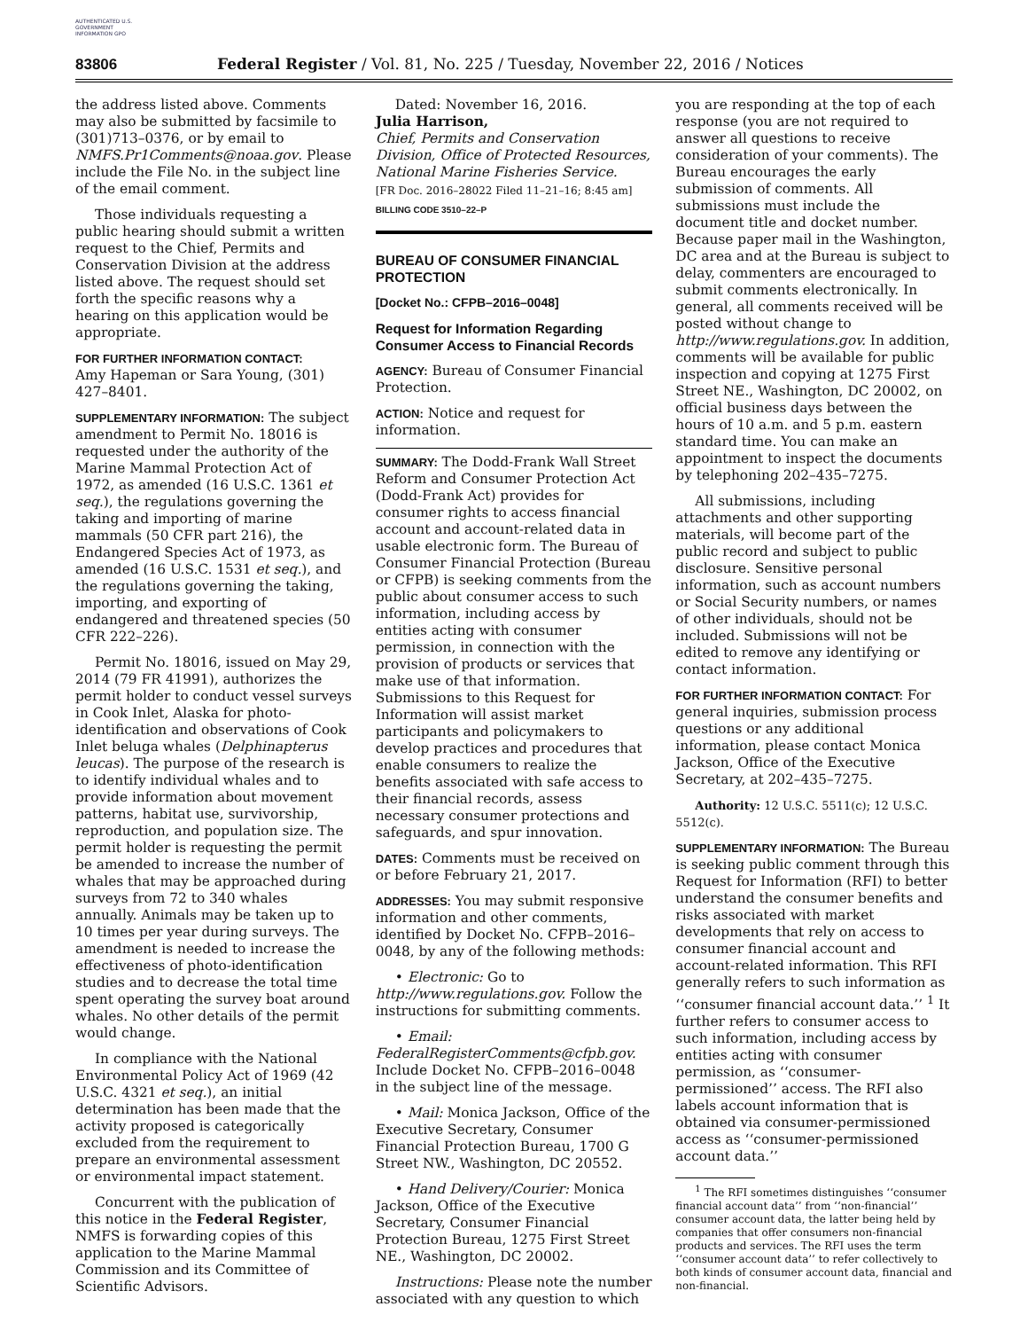AUTHENTICATED U.S. GOVERNMENT INFORMATION GPO
83806 Federal Register / Vol. 81, No. 225 / Tuesday, November 22, 2016 / Notices
the address listed above. Comments may also be submitted by facsimile to (301)713–0376, or by email to NMFS.Pr1Comments@noaa.gov. Please include the File No. in the subject line of the email comment.
Those individuals requesting a public hearing should submit a written request to the Chief, Permits and Conservation Division at the address listed above. The request should set forth the specific reasons why a hearing on this application would be appropriate.
FOR FURTHER INFORMATION CONTACT:
Amy Hapeman or Sara Young, (301) 427–8401.
SUPPLEMENTARY INFORMATION: The subject amendment to Permit No. 18016 is requested under the authority of the Marine Mammal Protection Act of 1972, as amended (16 U.S.C. 1361 et seq.), the regulations governing the taking and importing of marine mammals (50 CFR part 216), the Endangered Species Act of 1973, as amended (16 U.S.C. 1531 et seq.), and the regulations governing the taking, importing, and exporting of endangered and threatened species (50 CFR 222–226).
Permit No. 18016, issued on May 29, 2014 (79 FR 41991), authorizes the permit holder to conduct vessel surveys in Cook Inlet, Alaska for photo-identification and observations of Cook Inlet beluga whales (Delphinapterus leucas). The purpose of the research is to identify individual whales and to provide information about movement patterns, habitat use, survivorship, reproduction, and population size. The permit holder is requesting the permit be amended to increase the number of whales that may be approached during surveys from 72 to 340 whales annually. Animals may be taken up to 10 times per year during surveys. The amendment is needed to increase the effectiveness of photo-identification studies and to decrease the total time spent operating the survey boat around whales. No other details of the permit would change.
In compliance with the National Environmental Policy Act of 1969 (42 U.S.C. 4321 et seq.), an initial determination has been made that the activity proposed is categorically excluded from the requirement to prepare an environmental assessment or environmental impact statement.
Concurrent with the publication of this notice in the Federal Register, NMFS is forwarding copies of this application to the Marine Mammal Commission and its Committee of Scientific Advisors.
Dated: November 16, 2016.
Julia Harrison,
Chief, Permits and Conservation Division, Office of Protected Resources, National Marine Fisheries Service.
[FR Doc. 2016–28022 Filed 11–21–16; 8:45 am]
BILLING CODE 3510–22–P
BUREAU OF CONSUMER FINANCIAL PROTECTION
[Docket No.: CFPB–2016–0048]
Request for Information Regarding Consumer Access to Financial Records
AGENCY: Bureau of Consumer Financial Protection.
ACTION: Notice and request for information.
SUMMARY: The Dodd-Frank Wall Street Reform and Consumer Protection Act (Dodd-Frank Act) provides for consumer rights to access financial account and account-related data in usable electronic form. The Bureau of Consumer Financial Protection (Bureau or CFPB) is seeking comments from the public about consumer access to such information, including access by entities acting with consumer permission, in connection with the provision of products or services that make use of that information. Submissions to this Request for Information will assist market participants and policymakers to develop practices and procedures that enable consumers to realize the benefits associated with safe access to their financial records, assess necessary consumer protections and safeguards, and spur innovation.
DATES: Comments must be received on or before February 21, 2017.
ADDRESSES: You may submit responsive information and other comments, identified by Docket No. CFPB–2016–0048, by any of the following methods:
• Electronic: Go to http://www.regulations.gov. Follow the instructions for submitting comments.
• Email: FederalRegisterComments@cfpb.gov. Include Docket No. CFPB–2016–0048 in the subject line of the message.
• Mail: Monica Jackson, Office of the Executive Secretary, Consumer Financial Protection Bureau, 1700 G Street NW., Washington, DC 20552.
• Hand Delivery/Courier: Monica Jackson, Office of the Executive Secretary, Consumer Financial Protection Bureau, 1275 First Street NE., Washington, DC 20002.
Instructions: Please note the number associated with any question to which
you are responding at the top of each response (you are not required to answer all questions to receive consideration of your comments). The Bureau encourages the early submission of comments. All submissions must include the document title and docket number. Because paper mail in the Washington, DC area and at the Bureau is subject to delay, commenters are encouraged to submit comments electronically. In general, all comments received will be posted without change to http://www.regulations.gov. In addition, comments will be available for public inspection and copying at 1275 First Street NE., Washington, DC 20002, on official business days between the hours of 10 a.m. and 5 p.m. eastern standard time. You can make an appointment to inspect the documents by telephoning 202–435–7275.
All submissions, including attachments and other supporting materials, will become part of the public record and subject to public disclosure. Sensitive personal information, such as account numbers or Social Security numbers, or names of other individuals, should not be included. Submissions will not be edited to remove any identifying or contact information.
FOR FURTHER INFORMATION CONTACT: For general inquiries, submission process questions or any additional information, please contact Monica Jackson, Office of the Executive Secretary, at 202–435–7275.
Authority: 12 U.S.C. 5511(c); 12 U.S.C. 5512(c).
SUPPLEMENTARY INFORMATION: The Bureau is seeking public comment through this Request for Information (RFI) to better understand the consumer benefits and risks associated with market developments that rely on access to consumer financial account and account-related information. This RFI generally refers to such information as ‘‘consumer financial account data.’’ <sup>1</sup> It further refers to consumer access to such information, including access by entities acting with consumer permission, as ‘‘consumer-permissioned’’ access. The RFI also labels account information that is obtained via consumer-permissioned access as ‘‘consumer-permissioned account data.’’
<sup>1</sup> The RFI sometimes distinguishes ‘‘consumer financial account data’’ from ‘‘non-financial’’ consumer account data, the latter being held by companies that offer consumers non-financial products and services. The RFI uses the term ‘‘consumer account data’’ to refer collectively to both kinds of consumer account data, financial and non-financial.